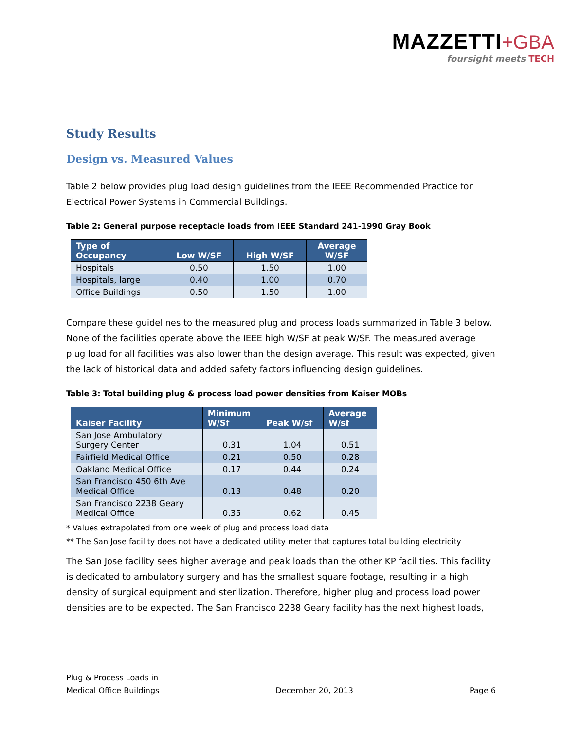MAZZETTI+GBA
foursight meets TECH
Study Results
Design vs. Measured Values
Table 2 below provides plug load design guidelines from the IEEE Recommended Practice for Electrical Power Systems in Commercial Buildings.
Table 2: General purpose receptacle loads from IEEE Standard 241-1990 Gray Book
| Type of Occupancy | Low W/SF | High W/SF | Average W/SF |
| --- | --- | --- | --- |
| Hospitals | 0.50 | 1.50 | 1.00 |
| Hospitals, large | 0.40 | 1.00 | 0.70 |
| Office Buildings | 0.50 | 1.50 | 1.00 |
Compare these guidelines to the measured plug and process loads summarized in Table 3 below. None of the facilities operate above the IEEE high W/SF at peak W/SF. The measured average plug load for all facilities was also lower than the design average. This result was expected, given the lack of historical data and added safety factors influencing design guidelines.
Table 3: Total building plug & process load power densities from Kaiser MOBs
| Kaiser Facility | Minimum W/Sf | Peak W/sf | Average W/sf |
| --- | --- | --- | --- |
| San Jose Ambulatory Surgery Center | 0.31 | 1.04 | 0.51 |
| Fairfield Medical Office | 0.21 | 0.50 | 0.28 |
| Oakland Medical Office | 0.17 | 0.44 | 0.24 |
| San Francisco 450 6th Ave Medical Office | 0.13 | 0.48 | 0.20 |
| San Francisco 2238 Geary Medical Office | 0.35 | 0.62 | 0.45 |
* Values extrapolated from one week of plug and process load data
** The San Jose facility does not have a dedicated utility meter that captures total building electricity
The San Jose facility sees higher average and peak loads than the other KP facilities. This facility is dedicated to ambulatory surgery and has the smallest square footage, resulting in a high density of surgical equipment and sterilization. Therefore, higher plug and process load power densities are to be expected. The San Francisco 2238 Geary facility has the next highest loads,
Plug & Process Loads in
Medical Office Buildings
December 20, 2013
Page 6